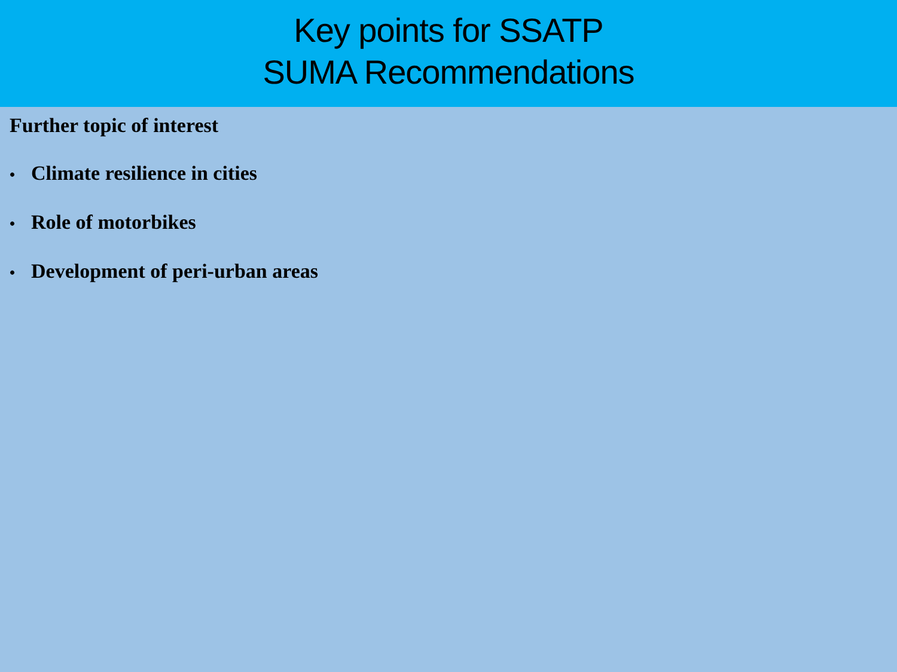Key points for SSATP
SUMA Recommendations
Further topic of interest
• Climate resilience in cities
• Role of motorbikes
• Development of peri-urban areas